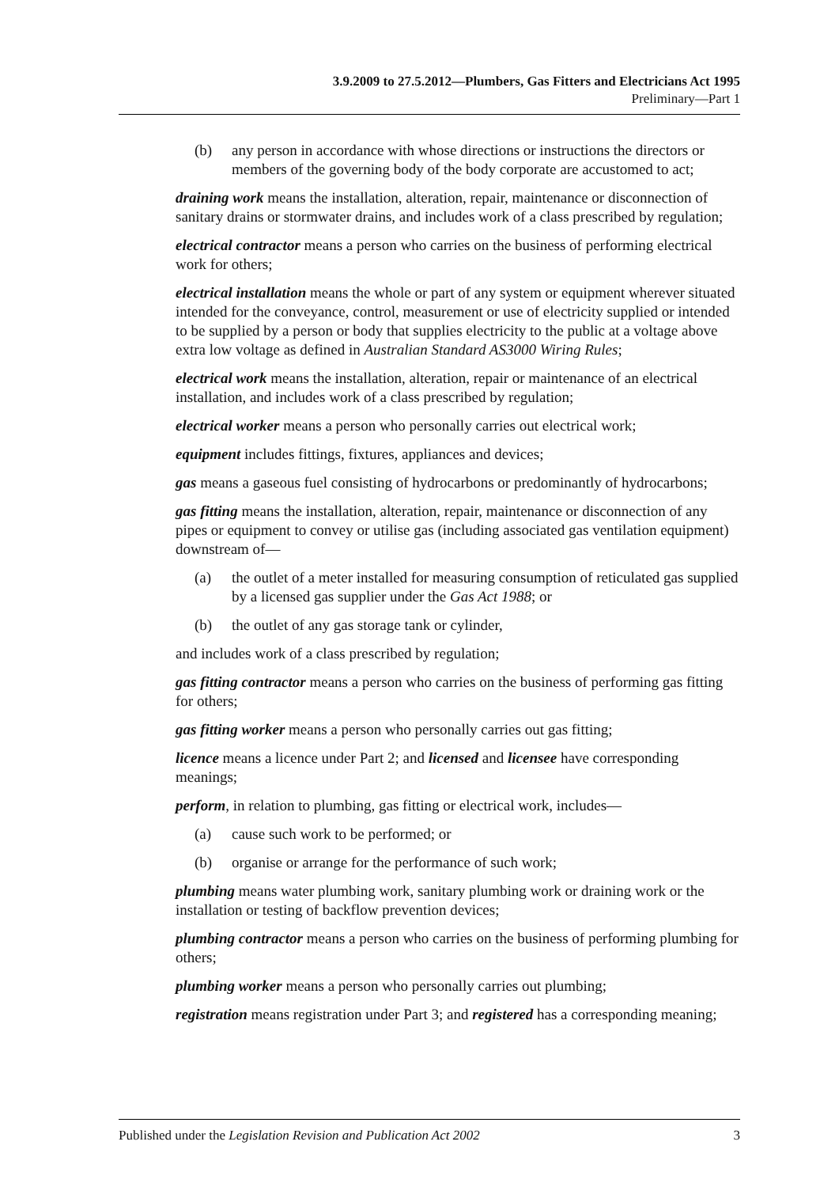3.9.2009 to 27.5.2012—Plumbers, Gas Fitters and Electricians Act 1995
Preliminary—Part 1
(b) any person in accordance with whose directions or instructions the directors or members of the governing body of the body corporate are accustomed to act;
draining work means the installation, alteration, repair, maintenance or disconnection of sanitary drains or stormwater drains, and includes work of a class prescribed by regulation;
electrical contractor means a person who carries on the business of performing electrical work for others;
electrical installation means the whole or part of any system or equipment wherever situated intended for the conveyance, control, measurement or use of electricity supplied or intended to be supplied by a person or body that supplies electricity to the public at a voltage above extra low voltage as defined in Australian Standard AS3000 Wiring Rules;
electrical work means the installation, alteration, repair or maintenance of an electrical installation, and includes work of a class prescribed by regulation;
electrical worker means a person who personally carries out electrical work;
equipment includes fittings, fixtures, appliances and devices;
gas means a gaseous fuel consisting of hydrocarbons or predominantly of hydrocarbons;
gas fitting means the installation, alteration, repair, maintenance or disconnection of any pipes or equipment to convey or utilise gas (including associated gas ventilation equipment) downstream of—
(a) the outlet of a meter installed for measuring consumption of reticulated gas supplied by a licensed gas supplier under the Gas Act 1988; or
(b) the outlet of any gas storage tank or cylinder,
and includes work of a class prescribed by regulation;
gas fitting contractor means a person who carries on the business of performing gas fitting for others;
gas fitting worker means a person who personally carries out gas fitting;
licence means a licence under Part 2; and licensed and licensee have corresponding meanings;
perform, in relation to plumbing, gas fitting or electrical work, includes—
(a) cause such work to be performed; or
(b) organise or arrange for the performance of such work;
plumbing means water plumbing work, sanitary plumbing work or draining work or the installation or testing of backflow prevention devices;
plumbing contractor means a person who carries on the business of performing plumbing for others;
plumbing worker means a person who personally carries out plumbing;
registration means registration under Part 3; and registered has a corresponding meaning;
Published under the Legislation Revision and Publication Act 2002 3